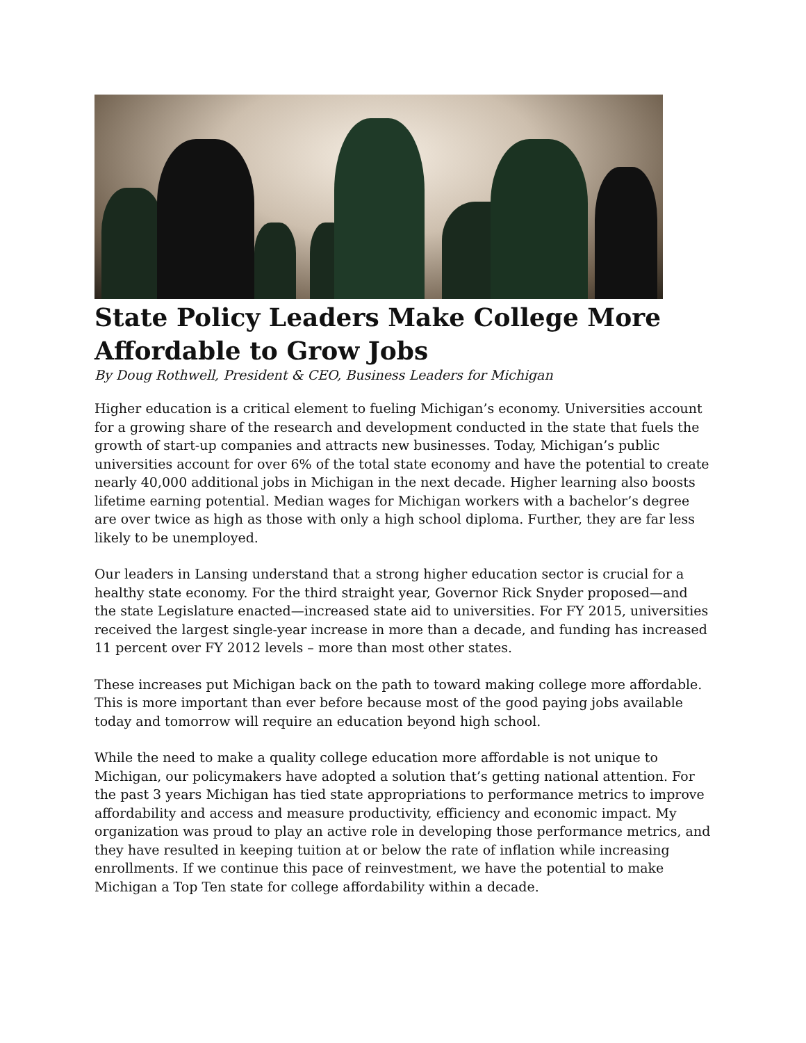State Policy Leaders Make College More Affordable to Grow Jobs
By Doug Rothwell, President & CEO, Business Leaders for Michigan
Higher education is a critical element to fueling Michigan’s economy. Universities account for a growing share of the research and development conducted in the state that fuels the growth of start-up companies and attracts new businesses. Today, Michigan’s public universities account for over 6% of the total state economy and have the potential to create nearly 40,000 additional jobs in Michigan in the next decade. Higher learning also boosts lifetime earning potential. Median wages for Michigan workers with a bachelor’s degree are over twice as high as those with only a high school diploma. Further, they are far less likely to be unemployed.
Our leaders in Lansing understand that a strong higher education sector is crucial for a healthy state economy. For the third straight year, Governor Rick Snyder proposed—and the state Legislature enacted—increased state aid to universities. For FY 2015, universities received the largest single-year increase in more than a decade, and funding has increased 11 percent over FY 2012 levels – more than most other states.
These increases put Michigan back on the path to toward making college more affordable. This is more important than ever before because most of the good paying jobs available today and tomorrow will require an education beyond high school.
While the need to make a quality college education more affordable is not unique to Michigan, our policymakers have adopted a solution that’s getting national attention. For the past 3 years Michigan has tied state appropriations to performance metrics to improve affordability and access and measure productivity, efficiency and economic impact. My organization was proud to play an active role in developing those performance metrics, and they have resulted in keeping tuition at or below the rate of inflation while increasing enrollments. If we continue this pace of reinvestment, we have the potential to make Michigan a Top Ten state for college affordability within a decade.